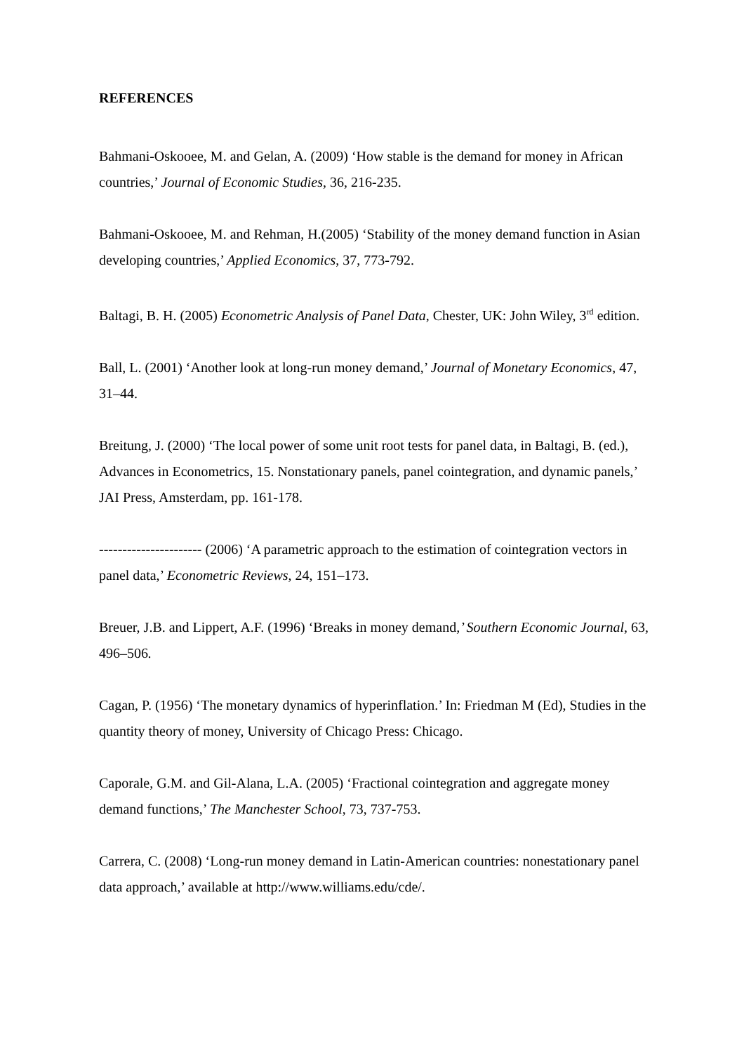REFERENCES
Bahmani-Oskooee, M. and Gelan, A. (2009) ‘How stable is the demand for money in African countries,’ Journal of Economic Studies, 36, 216-235.
Bahmani-Oskooee, M. and Rehman, H.(2005) ‘Stability of the money demand function in Asian developing countries,’ Applied Economics, 37, 773-792.
Baltagi, B. H. (2005) Econometric Analysis of Panel Data, Chester, UK: John Wiley, 3<sup>rd</sup> edition.
Ball, L. (2001) ‘Another look at long-run money demand,’ Journal of Monetary Economics, 47, 31–44.
Breitung, J. (2000) ‘The local power of some unit root tests for panel data, in Baltagi, B. (ed.), Advances in Econometrics, 15. Nonstationary panels, panel cointegration, and dynamic panels,’ JAI Press, Amsterdam, pp. 161-178.
---------------------- (2006) ‘A parametric approach to the estimation of cointegration vectors in panel data,’ Econometric Reviews, 24, 151–173.
Breuer, J.B. and Lippert, A.F. (1996) ‘Breaks in money demand,’ Southern Economic Journal, 63, 496–506.
Cagan, P. (1956) ‘The monetary dynamics of hyperinflation.’ In: Friedman M (Ed), Studies in the quantity theory of money, University of Chicago Press: Chicago.
Caporale, G.M. and Gil-Alana, L.A. (2005) ‘Fractional cointegration and aggregate money demand functions,’ The Manchester School, 73, 737-753.
Carrera, C. (2008) ‘Long-run money demand in Latin-American countries: nonestationary panel data approach,’ available at http://www.williams.edu/cde/.